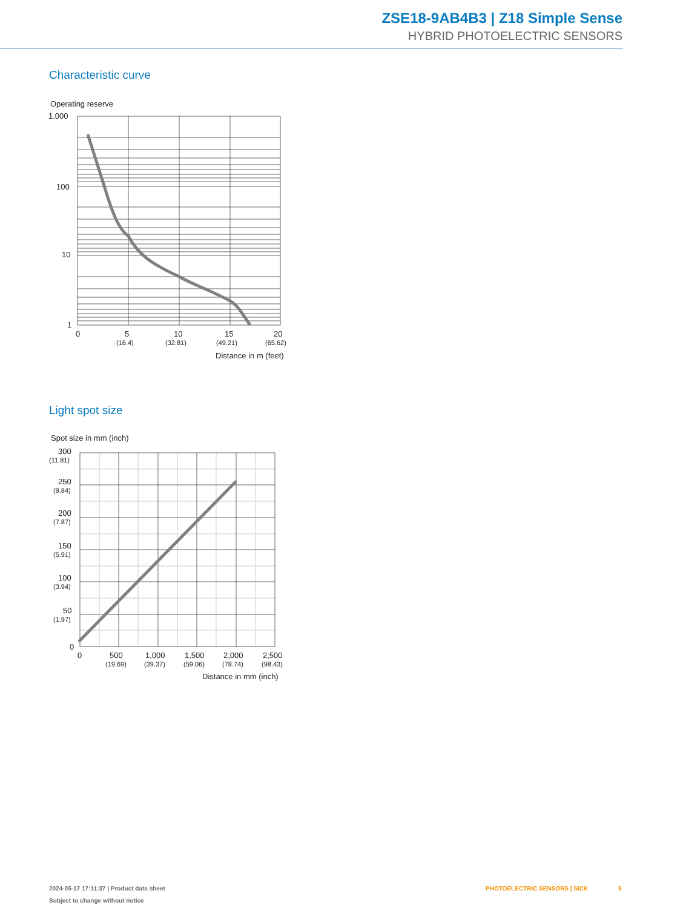ZSE18-9AB4B3 | Z18 Simple Sense
HYBRID PHOTOELECTRIC SENSORS
Characteristic curve
Operating reserve
1.000
100
10
1
0
5
10
15
20
(16.4)
(32.81)
(49.21)
(65.62)
Distance in m (feet)
Light spot size
Spot size in mm (inch)
300
(11.81)
250
(9.84)
200
(7.87)
150
(5.91)
100
(3.94)
50
(1.97)
0
0
500
1,000
1,500
2,000
2,500
(19.69)
(39.37)
(59.06)
(78.74)
(98.43)
Distance in mm (inch)
2024-05-17 17:11:37 | Product data sheet
Subject to change without notice
PHOTOELECTRIC SENSORS | SICK 5